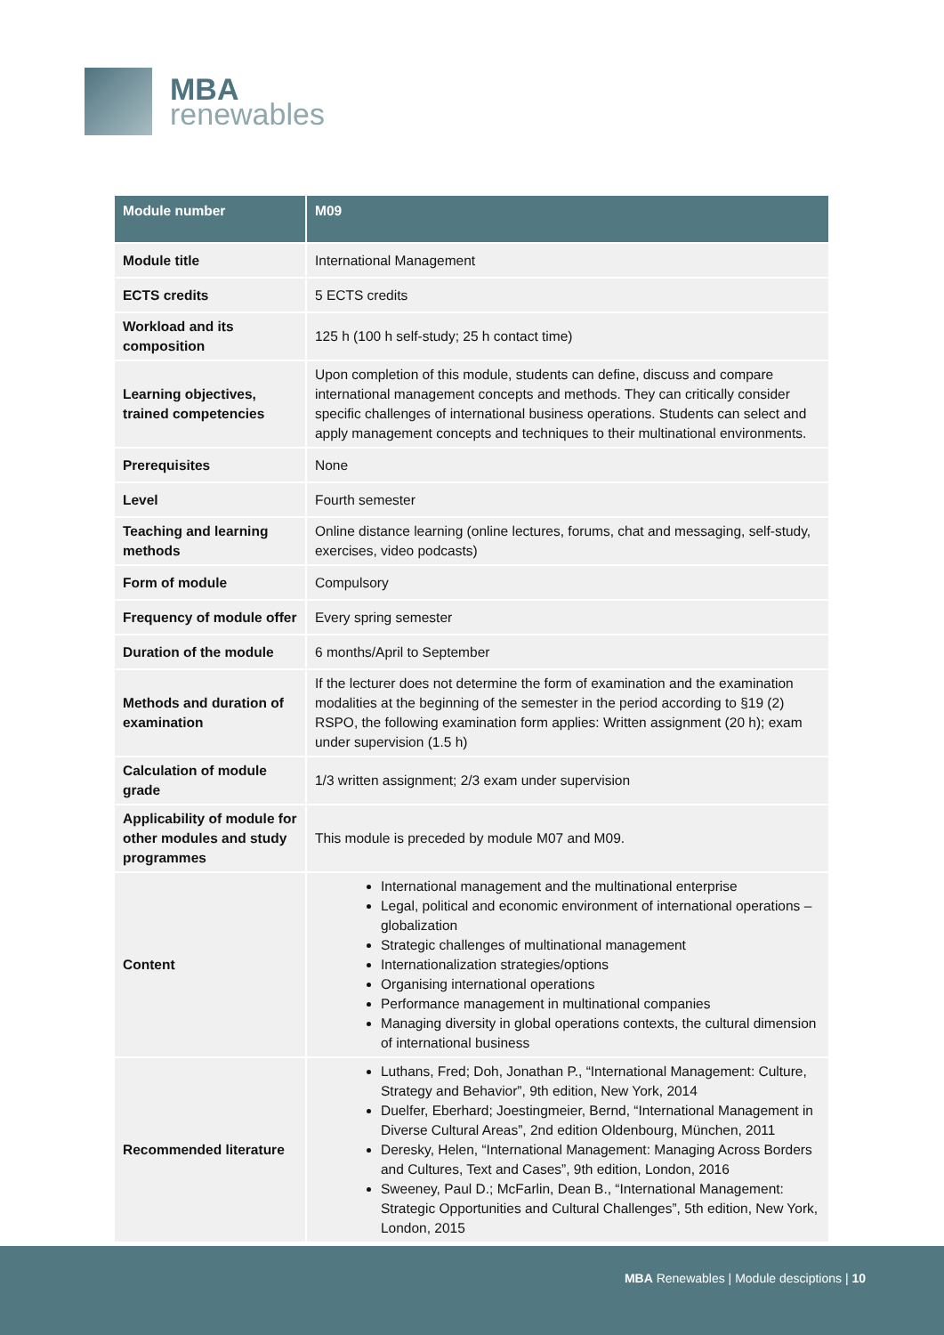MBA
renewables
| Module number | M09 |
| --- | --- |
| Module title | International Management |
| ECTS credits | 5 ECTS credits |
| Workload and its composition | 125 h (100 h self-study; 25 h contact time) |
| Learning objectives, trained competencies | Upon completion of this module, students can define, discuss and compare international management concepts and methods. They can critically consider specific challenges of international business operations. Students can select and apply management concepts and techniques to their multinational environments. |
| Prerequisites | None |
| Level | Fourth semester |
| Teaching and learning methods | Online distance learning (online lectures, forums, chat and messaging, self-study, exercises, video podcasts) |
| Form of module | Compulsory |
| Frequency of module offer | Every spring semester |
| Duration of the module | 6 months/April to September |
| Methods and duration of examination | If the lecturer does not determine the form of examination and the examination modalities at the beginning of the semester in the period according to §19 (2) RSPO, the following examination form applies: Written assignment (20 h); exam under supervision (1.5 h) |
| Calculation of module grade | 1/3 written assignment; 2/3 exam under supervision |
| Applicability of module for other modules and study programmes | This module is preceded by module M07 and M09. |
| Content | International management and the multinational enterprise Legal, political and economic environment of international operations – globalization Strategic challenges of multinational management Internationalization strategies/options Organising international operations Performance management in multinational companies Managing diversity in global operations contexts, the cultural dimension of international business |
| Recommended literature | Luthans, Fred; Doh, Jonathan P., “International Management: Culture, Strategy and Behavior”, 9th edition, New York, 2014 Duelfer, Eberhard; Joestingmeier, Bernd, “International Management in Diverse Cultural Areas”, 2nd edition Oldenbourg, München, 2011 Deresky, Helen, “International Management: Managing Across Borders and Cultures, Text and Cases”, 9th edition, London, 2016 Sweeney, Paul D.; McFarlin, Dean B., “International Management: Strategic Opportunities and Cultural Challenges”, 5th edition, New York, London, 2015 |
MBA Renewables | Module desciptions | 10